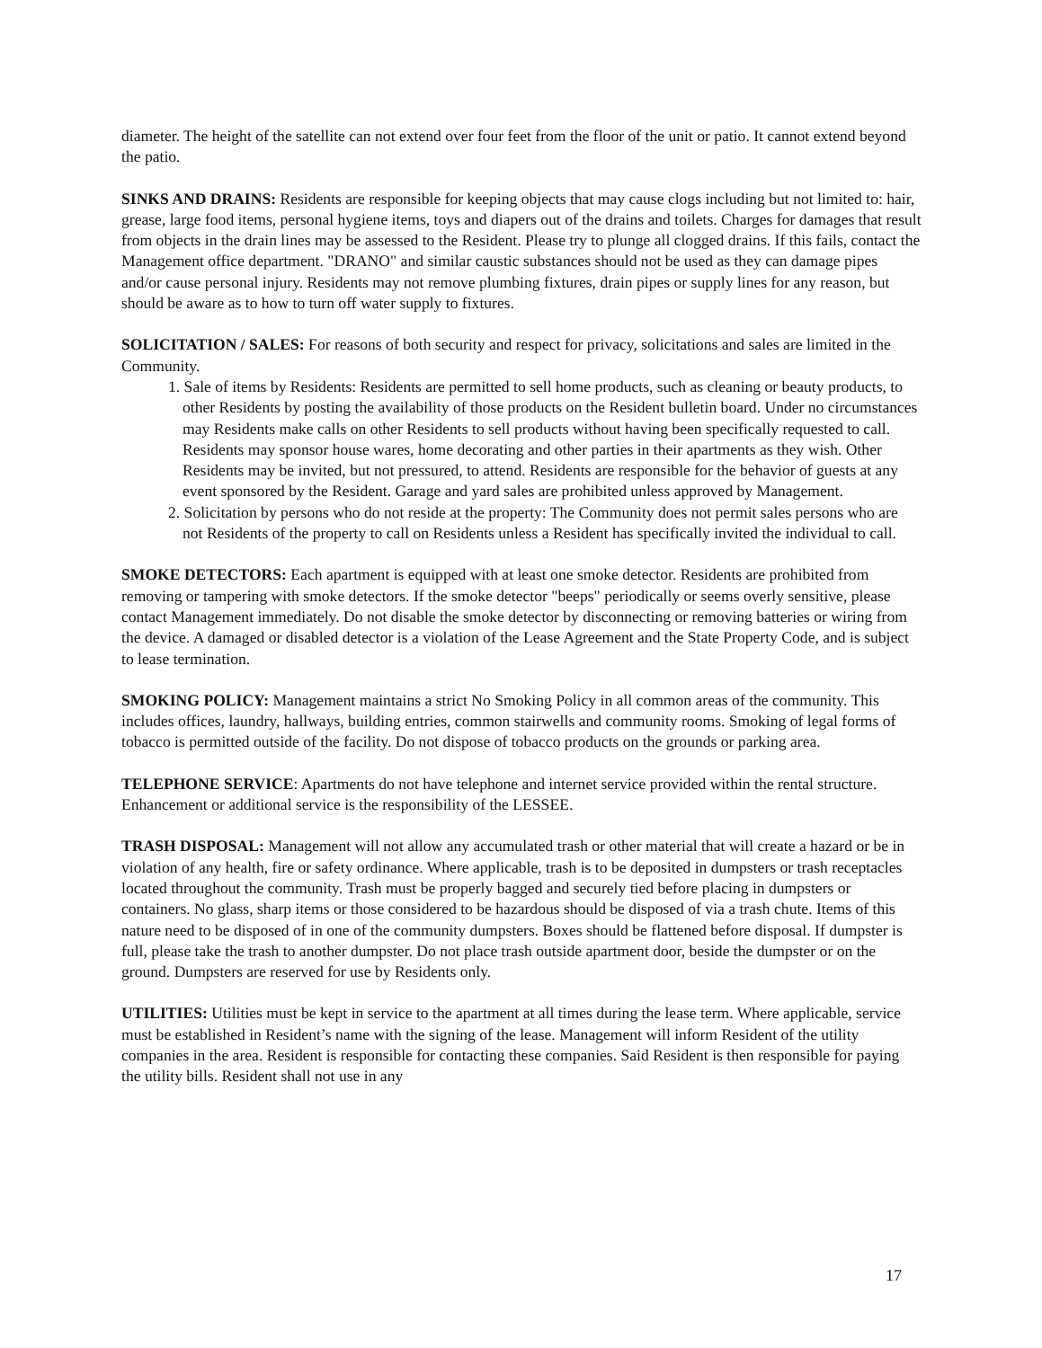diameter. The height of the satellite can not extend over four feet from the floor of the unit or patio. It cannot extend beyond the patio.
SINKS AND DRAINS: Residents are responsible for keeping objects that may cause clogs including but not limited to: hair, grease, large food items, personal hygiene items, toys and diapers out of the drains and toilets. Charges for damages that result from objects in the drain lines may be assessed to the Resident. Please try to plunge all clogged drains. If this fails, contact the Management office department. "DRANO" and similar caustic substances should not be used as they can damage pipes and/or cause personal injury. Residents may not remove plumbing fixtures, drain pipes or supply lines for any reason, but should be aware as to how to turn off water supply to fixtures.
SOLICITATION / SALES: For reasons of both security and respect for privacy, solicitations and sales are limited in the Community.
1. Sale of items by Residents: Residents are permitted to sell home products, such as cleaning or beauty products, to other Residents by posting the availability of those products on the Resident bulletin board. Under no circumstances may Residents make calls on other Residents to sell products without having been specifically requested to call. Residents may sponsor house wares, home decorating and other parties in their apartments as they wish. Other Residents may be invited, but not pressured, to attend. Residents are responsible for the behavior of guests at any event sponsored by the Resident. Garage and yard sales are prohibited unless approved by Management.
2. Solicitation by persons who do not reside at the property: The Community does not permit sales persons who are not Residents of the property to call on Residents unless a Resident has specifically invited the individual to call.
SMOKE DETECTORS: Each apartment is equipped with at least one smoke detector. Residents are prohibited from removing or tampering with smoke detectors. If the smoke detector "beeps" periodically or seems overly sensitive, please contact Management immediately. Do not disable the smoke detector by disconnecting or removing batteries or wiring from the device. A damaged or disabled detector is a violation of the Lease Agreement and the State Property Code, and is subject to lease termination.
SMOKING POLICY: Management maintains a strict No Smoking Policy in all common areas of the community. This includes offices, laundry, hallways, building entries, common stairwells and community rooms. Smoking of legal forms of tobacco is permitted outside of the facility. Do not dispose of tobacco products on the grounds or parking area.
TELEPHONE SERVICE: Apartments do not have telephone and internet service provided within the rental structure. Enhancement or additional service is the responsibility of the LESSEE.
TRASH DISPOSAL: Management will not allow any accumulated trash or other material that will create a hazard or be in violation of any health, fire or safety ordinance. Where applicable, trash is to be deposited in dumpsters or trash receptacles located throughout the community. Trash must be properly bagged and securely tied before placing in dumpsters or containers. No glass, sharp items or those considered to be hazardous should be disposed of via a trash chute. Items of this nature need to be disposed of in one of the community dumpsters. Boxes should be flattened before disposal. If dumpster is full, please take the trash to another dumpster. Do not place trash outside apartment door, beside the dumpster or on the ground. Dumpsters are reserved for use by Residents only.
UTILITIES: Utilities must be kept in service to the apartment at all times during the lease term. Where applicable, service must be established in Resident’s name with the signing of the lease. Management will inform Resident of the utility companies in the area. Resident is responsible for contacting these companies. Said Resident is then responsible for paying the utility bills. Resident shall not use in any
17